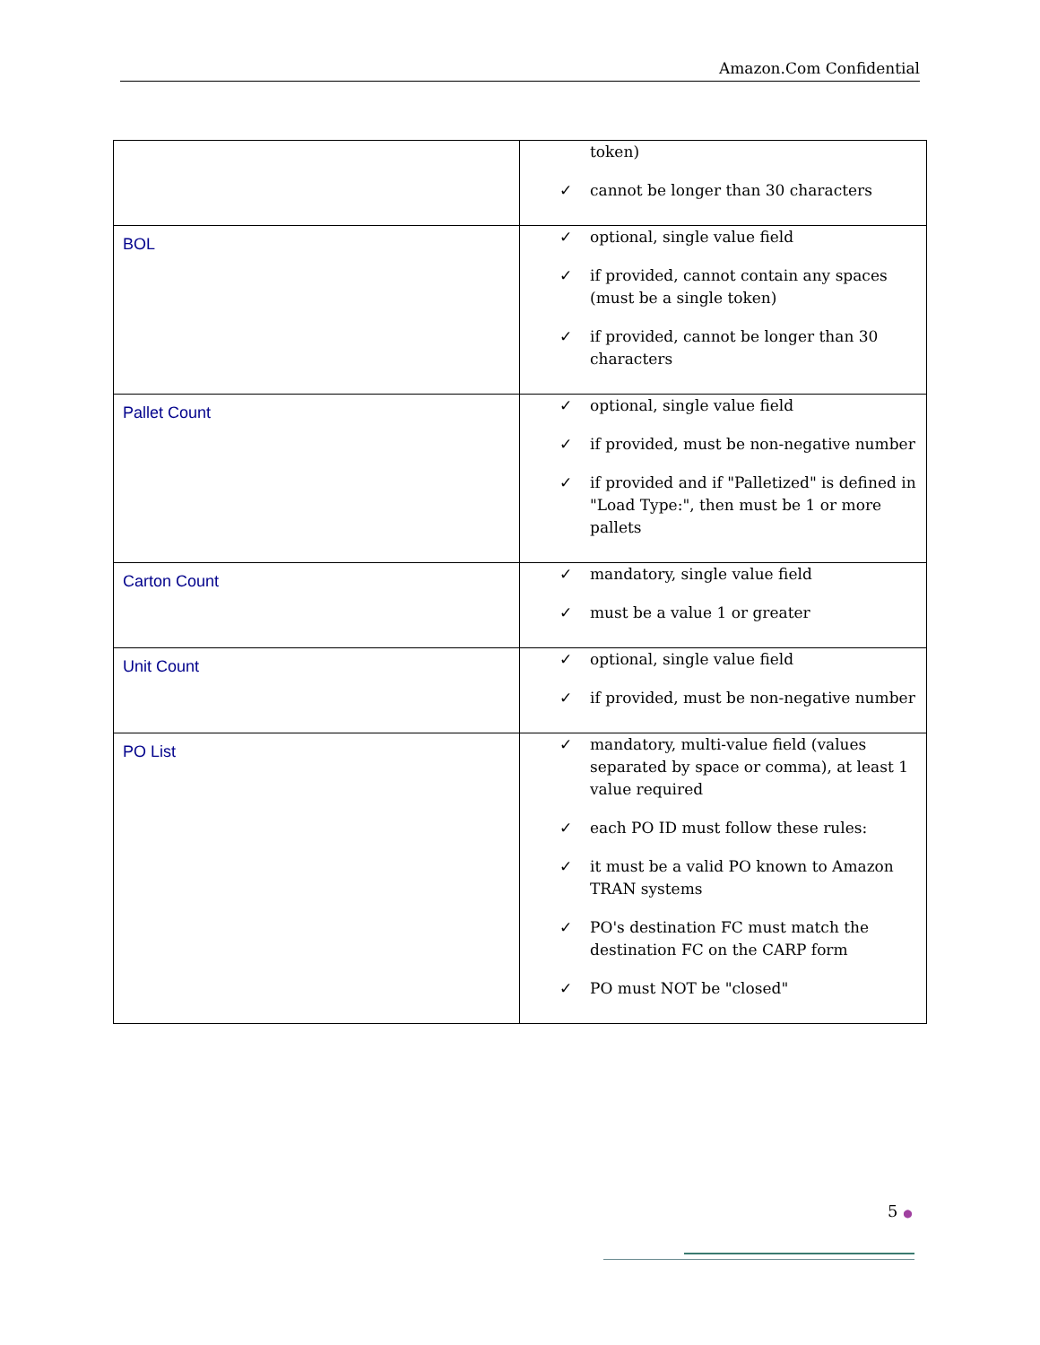Amazon.Com Confidential
| | token) ✓ cannot be longer than 30 characters |
| BOL | ✓ optional, single value field ✓ if provided, cannot contain any spaces (must be a single token) ✓ if provided, cannot be longer than 30 characters |
| Pallet Count | ✓ optional, single value field ✓ if provided, must be non-negative number ✓ if provided and if "Palletized" is defined in "Load Type:", then must be 1 or more pallets |
| Carton Count | ✓ mandatory, single value field ✓ must be a value 1 or greater |
| Unit Count | ✓ optional, single value field ✓ if provided, must be non-negative number |
| PO List | ✓ mandatory, multi-value field (values separated by space or comma), at least 1 value required ✓ each PO ID must follow these rules: ✓ it must be a valid PO known to Amazon TRAN systems ✓ PO's destination FC must match the destination FC on the CARP form ✓ PO must NOT be "closed" |
5 ●